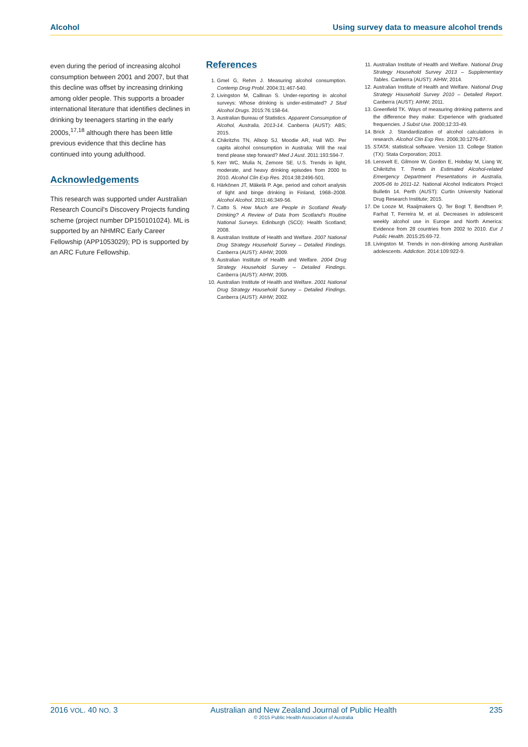Alcohol Using survey data to measure alcohol trends
even during the period of increasing alcohol consumption between 2001 and 2007, but that this decline was offset by increasing drinking among older people. This supports a broader international literature that identifies declines in drinking by teenagers starting in the early 2000s,<sup>17,18</sup> although there has been little previous evidence that this decline has continued into young adulthood.
Acknowledgements
This research was supported under Australian Research Council's Discovery Projects funding scheme (project number DP150101024). ML is supported by an NHMRC Early Career Fellowship (APP1053029); PD is supported by an ARC Future Fellowship.
References
1. Gmel G, Rehm J. Measuring alcohol consumption. Contemp Drug Probl. 2004:31:467-540.
2. Livingston M, Callinan S. Under-reporting in alcohol surveys: Whose drinking is under-estimated? J Stud Alcohol Drugs. 2015:76:158-64.
3. Australian Bureau of Statistics. Apparent Consumption of Alcohol, Australia, 2013-14. Canberra (AUST): ABS; 2015.
4. Chikritzhs TN, Allsop SJ, Moodie AR, Hall WD. Per capita alcohol consumption in Australia: Will the real trend please step forward? Med J Aust. 2011:193:594-7.
5. Kerr WC, Mulia N, Zemore SE. U.S. Trends in light, moderate, and heavy drinking episodes from 2000 to 2010. Alcohol Clin Exp Res. 2014:38:2496-501.
6. Härkönen JT, Mäkelä P. Age, period and cohort analysis of light and binge drinking in Finland, 1968–2008. Alcohol Alcohol. 2011:46:349-56.
7. Catto S. How Much are People in Scotland Really Drinking? A Review of Data from Scotland's Routine National Surveys. Edinburgh (SCO): Health Scotland; 2008.
8. Australian Institute of Health and Welfare. 2007 National Drug Strategy Household Survey – Detailed Findings. Canberra (AUST): AIHW; 2009.
9. Australian Institute of Health and Welfare. 2004 Drug Strategy Household Survey – Detailed Findings. Canberra (AUST): AIHW; 2005.
10. Australian Institute of Health and Welfare. 2001 National Drug Strategy Household Survey – Detailed Findings. Canberra (AUST): AIHW; 2002.
11. Australian Institute of Health and Welfare. National Drug Strategy Household Survey 2013 – Supplementary Tables. Canberra (AUST): AIHW; 2014.
12. Australian Institute of Health and Welfare. National Drug Strategy Household Survey 2010 – Detailed Report. Canberra (AUST): AIHW; 2011.
13. Greenfield TK. Ways of measuring drinking patterns and the difference they make: Experience with graduated frequencies. J Subst Use. 2000;12:33-49.
14. Brick J. Standardization of alcohol calculations in research. Alcohol Clin Exp Res. 2006;30:1276-87.
15. STATA: statistical software. Version 13. College Station (TX): Stata Corporation; 2013.
16. Lensvelt E, Gilmore W, Gordon E, Hobday M, Liang W, Chikritzhs T. Trends in Estimated Alcohol-related Emergency Department Presentations in Australia, 2005-06 to 2011-12. National Alcohol Indicators Project Bulletin 14. Perth (AUST): Curtin University National Drug Research Institute; 2015.
17. De Looze M, Raaijmakers Q, Ter Bogt T, Bendtsen P, Farhat T, Ferreira M, et al. Decreases in adolescent weekly alcohol use in Europe and North America: Evidence from 28 countries from 2002 to 2010. Eur J Public Health. 2015:25:69-72.
18. Livingston M. Trends in non-drinking among Australian adolescents. Addiction. 2014:109:922-9.
2016 VOL. 40 NO. 3 Australian and New Zealand Journal of Public Health
© 2015 Public Health Association of Australia 235